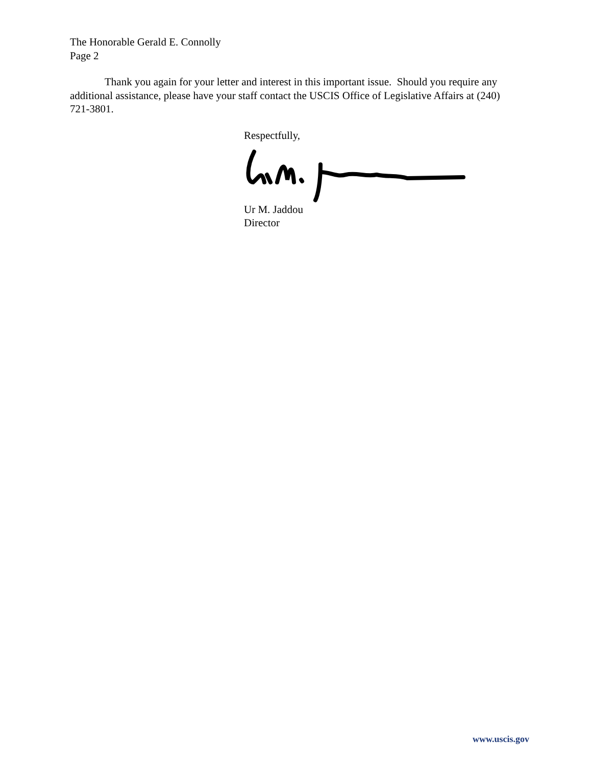The Honorable Gerald E. Connolly
Page 2
Thank you again for your letter and interest in this important issue. Should you require any additional assistance, please have your staff contact the USCIS Office of Legislative Affairs at (240) 721-3801.
Respectfully, Ur M. Jaddou
Director
www.uscis.gov